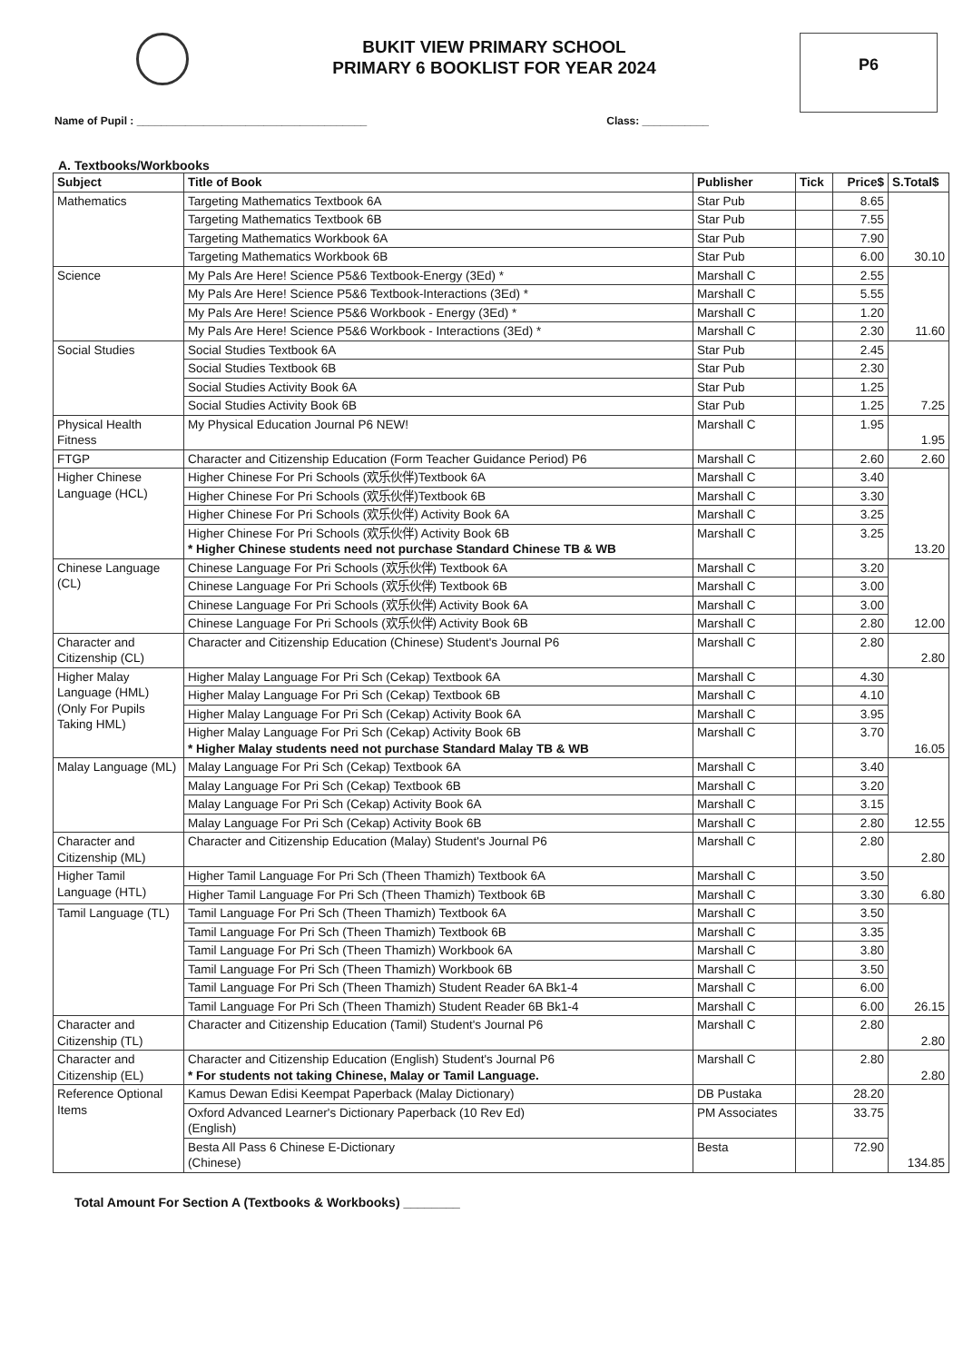BUKIT VIEW PRIMARY SCHOOL
PRIMARY 6 BOOKLIST FOR YEAR 2024
P6
Name of Pupil : ______________________________________ Class: ___________
A. Textbooks/Workbooks
| Subject | Title of Book | Publisher | Tick | Price$ | S.Total$ |
| --- | --- | --- | --- | --- | --- |
| Mathematics | Targeting Mathematics Textbook 6A | Star Pub | | 8.65 | 30.10 |
| | Targeting Mathematics Textbook 6B | Star Pub | | 7.55 | |
| | Targeting Mathematics Workbook 6A | Star Pub | | 7.90 | |
| | Targeting Mathematics Workbook 6B | Star Pub | | 6.00 | |
| Science | My Pals Are Here! Science P5&6 Textbook-Energy (3Ed) * | Marshall C | | 2.55 | 11.60 |
| | My Pals Are Here! Science P5&6 Textbook-Interactions (3Ed) * | Marshall C | | 5.55 | |
| | My Pals Are Here! Science P5&6 Workbook - Energy (3Ed) * | Marshall C | | 1.20 | |
| | My Pals Are Here! Science P5&6 Workbook - Interactions (3Ed) * | Marshall C | | 2.30 | |
| Social Studies | Social Studies Textbook 6A | Star Pub | | 2.45 | 7.25 |
| | Social Studies Textbook 6B | Star Pub | | 2.30 | |
| | Social Studies Activity Book 6A | Star Pub | | 1.25 | |
| | Social Studies Activity Book 6B | Star Pub | | 1.25 | |
| Physical Health Fitness | My Physical Education Journal P6 NEW! | Marshall C | | 1.95 | 1.95 |
| FTGP | Character and Citizenship Education (Form Teacher Guidance Period) P6 | Marshall C | | 2.60 | 2.60 |
| Higher Chinese Language (HCL) | Higher Chinese For Pri Schools (欢乐伙伴)Textbook 6A | Marshall C | | 3.40 | 13.20 |
| | Higher Chinese For Pri Schools (欢乐伙伴)Textbook 6B | Marshall C | | 3.30 | |
| | Higher Chinese For Pri Schools (欢乐伙伴) Activity Book 6A | Marshall C | | 3.25 | |
| | Higher Chinese For Pri Schools (欢乐伙伴) Activity Book 6B * Higher Chinese students need not purchase Standard Chinese TB & WB | Marshall C | | 3.25 | |
| Chinese Language (CL) | Chinese Language For Pri Schools (欢乐伙伴) Textbook 6A | Marshall C | | 3.20 | 12.00 |
| | Chinese Language For Pri Schools (欢乐伙伴) Textbook 6B | Marshall C | | 3.00 | |
| | Chinese Language For Pri Schools (欢乐伙伴) Activity Book 6A | Marshall C | | 3.00 | |
| | Chinese Language For Pri Schools (欢乐伙伴) Activity Book 6B | Marshall C | | 2.80 | |
| Character and Citizenship (CL) | Character and Citizenship Education (Chinese) Student's Journal P6 | Marshall C | | 2.80 | 2.80 |
| Higher Malay Language (HML) (Only For Pupils Taking HML) | Higher Malay Language For Pri Sch (Cekap) Textbook 6A | Marshall C | | 4.30 | 16.05 |
| | Higher Malay Language For Pri Sch (Cekap) Textbook 6B | Marshall C | | 4.10 | |
| | Higher Malay Language For Pri Sch (Cekap) Activity Book 6A | Marshall C | | 3.95 | |
| | Higher Malay Language For Pri Sch (Cekap) Activity Book 6B * Higher Malay students need not purchase Standard Malay TB & WB | Marshall C | | 3.70 | |
| Malay Language (ML) | Malay Language For Pri Sch (Cekap) Textbook 6A | Marshall C | | 3.40 | 12.55 |
| | Malay Language For Pri Sch (Cekap) Textbook 6B | Marshall C | | 3.20 | |
| | Malay Language For Pri Sch (Cekap) Activity Book 6A | Marshall C | | 3.15 | |
| | Malay Language For Pri Sch (Cekap) Activity Book 6B | Marshall C | | 2.80 | |
| Character and Citizenship (ML) | Character and Citizenship Education (Malay) Student's Journal P6 | Marshall C | | 2.80 | 2.80 |
| Higher Tamil Language (HTL) | Higher Tamil Language For Pri Sch (Theen Thamizh) Textbook 6A | Marshall C | | 3.50 | 6.80 |
| | Higher Tamil Language For Pri Sch (Theen Thamizh) Textbook 6B | Marshall C | | 3.30 | |
| Tamil Language (TL) | Tamil Language For Pri Sch (Theen Thamizh) Textbook 6A | Marshall C | | 3.50 | 26.15 |
| | Tamil Language For Pri Sch (Theen Thamizh) Textbook 6B | Marshall C | | 3.35 | |
| | Tamil Language For Pri Sch (Theen Thamizh) Workbook 6A | Marshall C | | 3.80 | |
| | Tamil Language For Pri Sch (Theen Thamizh) Workbook 6B | Marshall C | | 3.50 | |
| | Tamil Language For Pri Sch (Theen Thamizh) Student Reader 6A Bk1-4 | Marshall C | | 6.00 | |
| | Tamil Language For Pri Sch (Theen Thamizh) Student Reader 6B Bk1-4 | Marshall C | | 6.00 | |
| Character and Citizenship (TL) | Character and Citizenship Education (Tamil) Student's Journal P6 | Marshall C | | 2.80 | 2.80 |
| Character and Citizenship (EL) | Character and Citizenship Education (English) Student's Journal P6 * For students not taking Chinese, Malay or Tamil Language. | Marshall C | | 2.80 | 2.80 |
| Reference Optional Items | Kamus Dewan Edisi Keempat Paperback (Malay Dictionary) | DB Pustaka | | 28.20 | 134.85 |
| | Oxford Advanced Learner's Dictionary Paperback (10 Rev Ed) (English) | PM Associates | | 33.75 | |
| | Besta All Pass 6 Chinese E-Dictionary (Chinese) | Besta | | 72.90 | |
Total Amount For Section A (Textbooks & Workbooks) ________